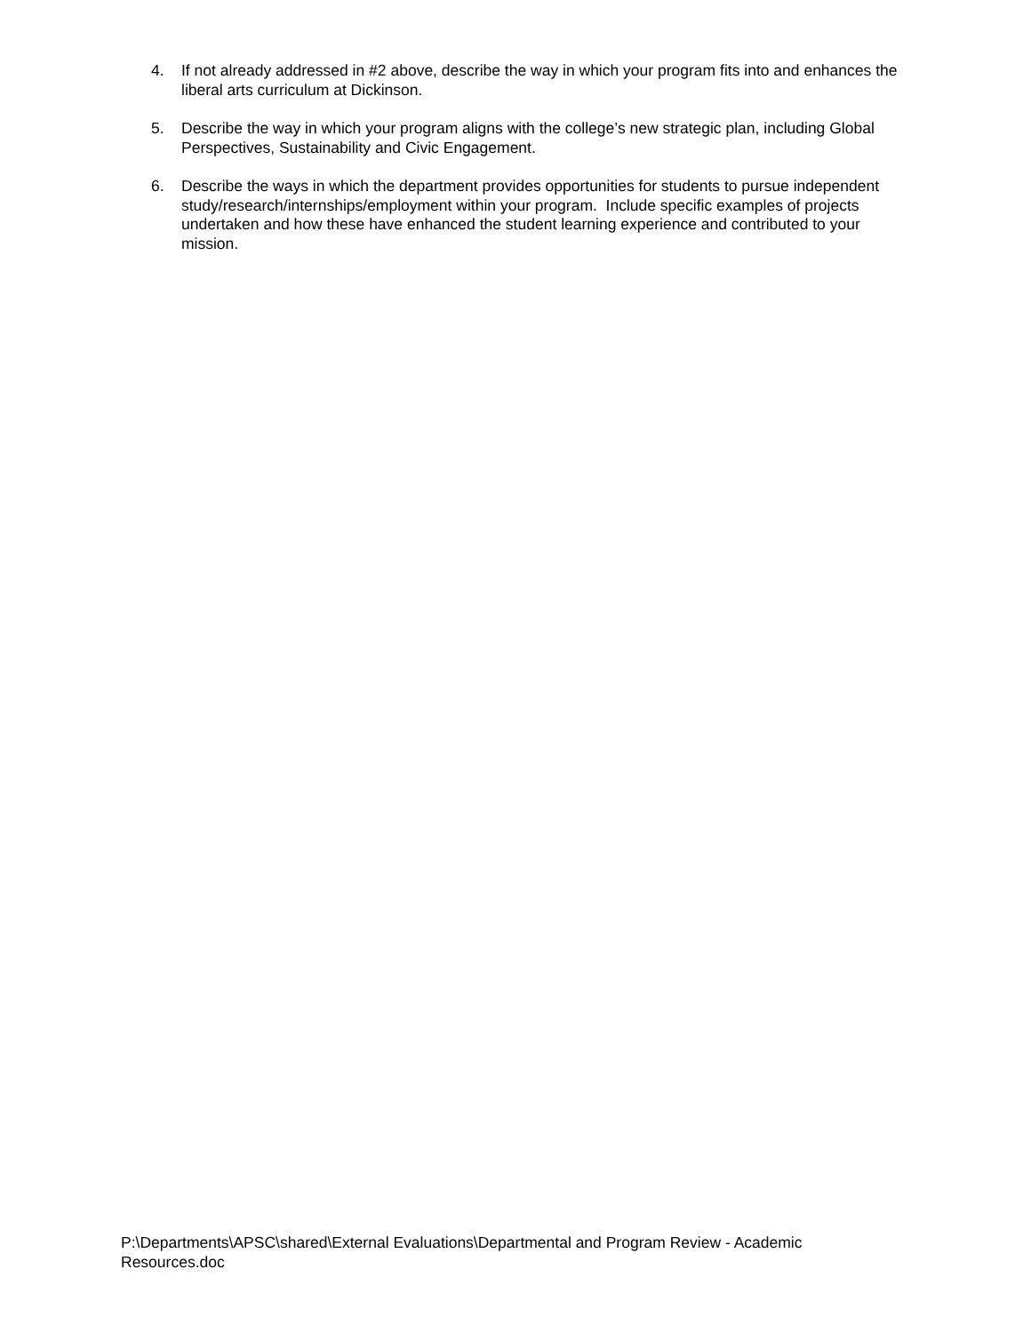4. If not already addressed in #2 above, describe the way in which your program fits into and enhances the liberal arts curriculum at Dickinson.
5. Describe the way in which your program aligns with the college’s new strategic plan, including Global Perspectives, Sustainability and Civic Engagement.
6. Describe the ways in which the department provides opportunities for students to pursue independent study/research/internships/employment within your program. Include specific examples of projects undertaken and how these have enhanced the student learning experience and contributed to your mission.
P:\Departments\APSC\shared\External Evaluations\Departmental and Program Review - Academic Resources.doc